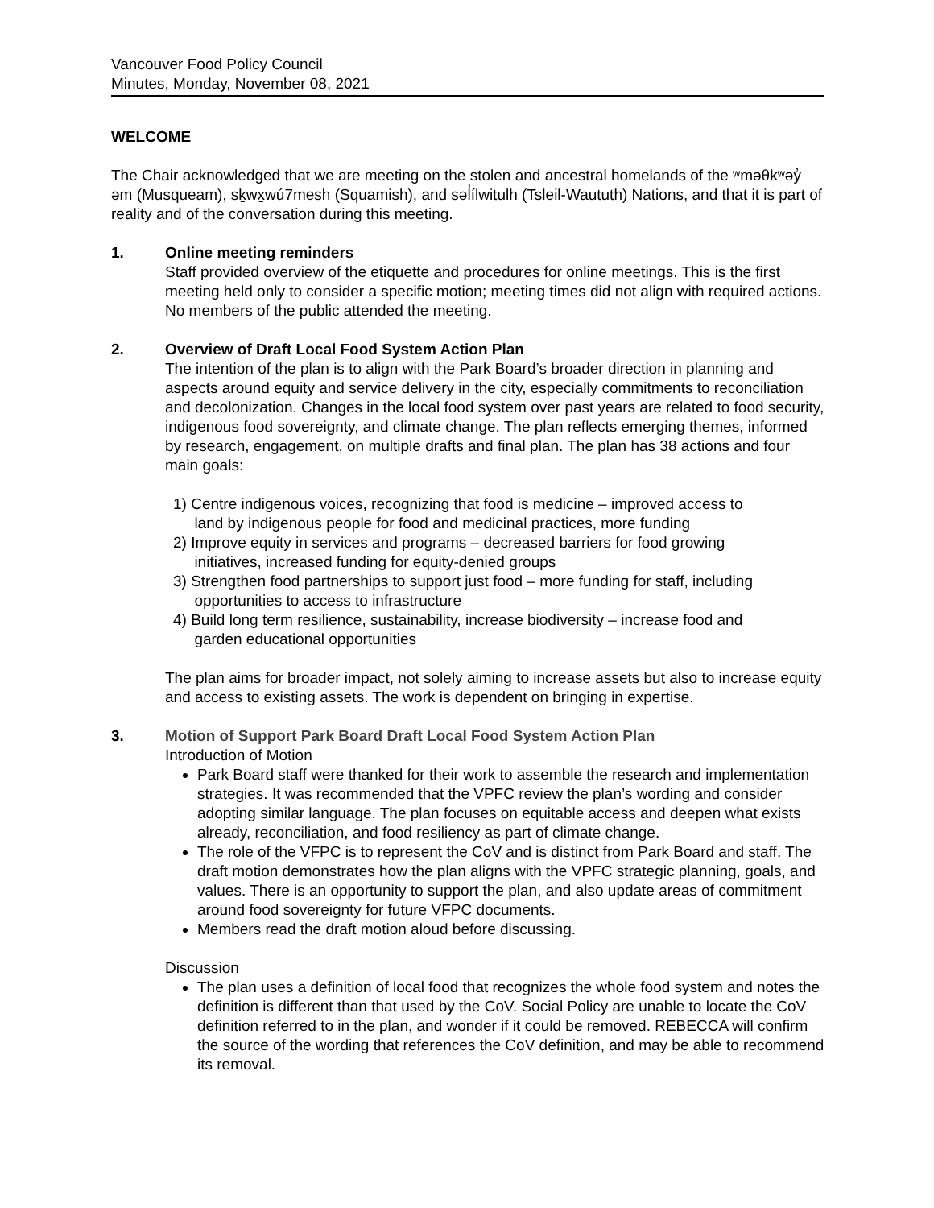Vancouver Food Policy Council
Minutes, Monday, November 08, 2021
WELCOME
The Chair acknowledged that we are meeting on the stolen and ancestral homelands of the ʷməθkʷəy̓ əm (Musqueam), sḵwx̱wú7mesh (Squamish), and səl̓ílwitulh (Tsleil-Waututh) Nations, and that it is part of reality and of the conversation during this meeting.
1. Online meeting reminders
Staff provided overview of the etiquette and procedures for online meetings. This is the first meeting held only to consider a specific motion; meeting times did not align with required actions. No members of the public attended the meeting.
2. Overview of Draft Local Food System Action Plan
The intention of the plan is to align with the Park Board’s broader direction in planning and aspects around equity and service delivery in the city, especially commitments to reconciliation and decolonization. Changes in the local food system over past years are related to food security, indigenous food sovereignty, and climate change. The plan reflects emerging themes, informed by research, engagement, on multiple drafts and final plan. The plan has 38 actions and four main goals:
1) Centre indigenous voices, recognizing that food is medicine – improved access to
land by indigenous people for food and medicinal practices, more funding
2) Improve equity in services and programs – decreased barriers for food growing
initiatives, increased funding for equity-denied groups
3) Strengthen food partnerships to support just food – more funding for staff, including
opportunities to access to infrastructure
4) Build long term resilience, sustainability, increase biodiversity – increase food and
garden educational opportunities
The plan aims for broader impact, not solely aiming to increase assets but also to increase equity and access to existing assets. The work is dependent on bringing in expertise.
3. Motion of Support Park Board Draft Local Food System Action Plan
Introduction of Motion
Park Board staff were thanked for their work to assemble the research and implementation strategies. It was recommended that the VPFC review the plan’s wording and consider adopting similar language. The plan focuses on equitable access and deepen what exists already, reconciliation, and food resiliency as part of climate change.
The role of the VFPC is to represent the CoV and is distinct from Park Board and staff. The draft motion demonstrates how the plan aligns with the VPFC strategic planning, goals, and values. There is an opportunity to support the plan, and also update areas of commitment around food sovereignty for future VFPC documents.
Members read the draft motion aloud before discussing.
Discussion
The plan uses a definition of local food that recognizes the whole food system and notes the definition is different than that used by the CoV. Social Policy are unable to locate the CoV definition referred to in the plan, and wonder if it could be removed. REBECCA will confirm the source of the wording that references the CoV definition, and may be able to recommend its removal.